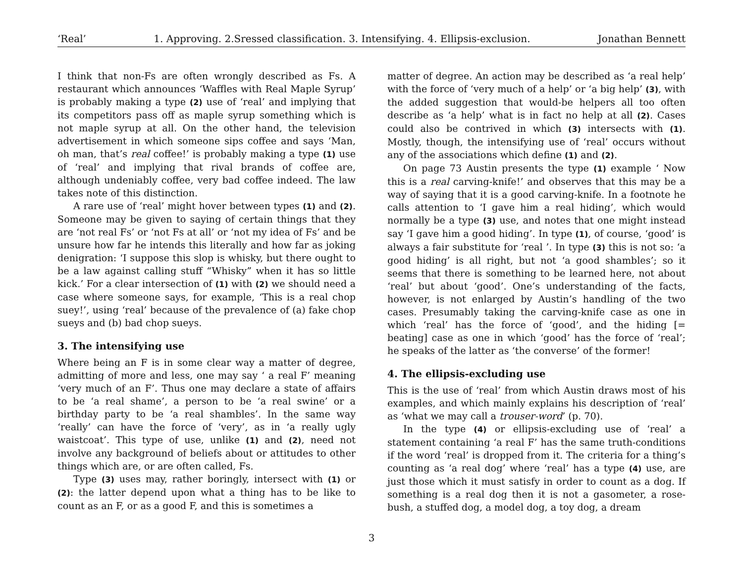‘Real’ 1. Approving. 2.Sressed classification. 3. Intensifying. 4. Ellipsis-exclusion. Jonathan Bennett
I think that non-Fs are often wrongly described as Fs. A restaurant which announces ‘Waffles with Real Maple Syrup’ is probably making a type (2) use of ‘real’ and implying that its competitors pass off as maple syrup something which is not maple syrup at all. On the other hand, the television advertisement in which someone sips coffee and says ‘Man, oh man, that’s real coffee!’ is probably making a type (1) use of ‘real’ and implying that rival brands of coffee are, although undeniably coffee, very bad coffee indeed. The law takes note of this distinction.
A rare use of ‘real’ might hover between types (1) and (2). Someone may be given to saying of certain things that they are ‘not real Fs’ or ‘not Fs at all’ or ‘not my idea of Fs’ and be unsure how far he intends this literally and how far as joking denigration: ‘I suppose this slop is whisky, but there ought to be a law against calling stuff “Whisky” when it has so little kick.’ For a clear intersection of (1) with (2) we should need a case where someone says, for example, ‘This is a real chop suey!’, using ‘real’ because of the prevalence of (a) fake chop sueys and (b) bad chop sueys.
3. The intensifying use
Where being an F is in some clear way a matter of degree, admitting of more and less, one may say ‘ a real F’ meaning ‘very much of an F’. Thus one may declare a state of affairs to be ‘a real shame’, a person to be ‘a real swine’ or a birthday party to be ‘a real shambles’. In the same way ‘really’ can have the force of ‘very’, as in ‘a really ugly waistcoat’. This type of use, unlike (1) and (2), need not involve any background of beliefs about or attitudes to other things which are, or are often called, Fs.
Type (3) uses may, rather boringly, intersect with (1) or (2): the latter depend upon what a thing has to be like to count as an F, or as a good F, and this is sometimes a
matter of degree. An action may be described as ‘a real help’ with the force of ‘very much of a help’ or ‘a big help’ (3), with the added suggestion that would-be helpers all too often describe as ‘a help’ what is in fact no help at all (2). Cases could also be contrived in which (3) intersects with (1). Mostly, though, the intensifying use of ‘real’ occurs without any of the associations which define (1) and (2).
On page 73 Austin presents the type (1) example ‘ Now this is a real carving-knife!’ and observes that this may be a way of saying that it is a good carving-knife. In a footnote he calls attention to ‘I gave him a real hiding’, which would normally be a type (3) use, and notes that one might instead say ‘I gave him a good hiding’. In type (1), of course, ‘good’ is always a fair substitute for ‘real ’. In type (3) this is not so: ‘a good hiding’ is all right, but not ‘a good shambles’; so it seems that there is something to be learned here, not about ‘real’ but about ‘good’. One’s understanding of the facts, however, is not enlarged by Austin’s handling of the two cases. Presumably taking the carving-knife case as one in which ‘real’ has the force of ‘good’, and the hiding [= beating] case as one in which ‘good’ has the force of ‘real’; he speaks of the latter as ‘the converse’ of the former!
4. The ellipsis-excluding use
This is the use of ‘real’ from which Austin draws most of his examples, and which mainly explains his description of ‘real’ as ‘what we may call a trouser-word’ (p. 70).
In the type (4) or ellipsis-excluding use of ‘real’ a statement containing ‘a real F’ has the same truth-conditions if the word ‘real’ is dropped from it. The criteria for a thing’s counting as ‘a real dog’ where ‘real’ has a type (4) use, are just those which it must satisfy in order to count as a dog. If something is a real dog then it is not a gasometer, a rose-bush, a stuffed dog, a model dog, a toy dog, a dream
3